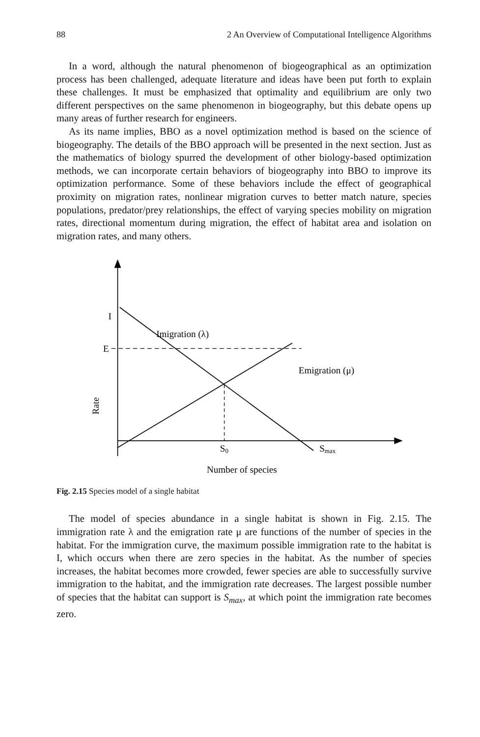88 2 An Overview of Computational Intelligence Algorithms
In a word, although the natural phenomenon of biogeographical as an optimization process has been challenged, adequate literature and ideas have been put forth to explain these challenges. It must be emphasized that optimality and equilibrium are only two different perspectives on the same phenomenon in biogeography, but this debate opens up many areas of further research for engineers.
As its name implies, BBO as a novel optimization method is based on the science of biogeography. The details of the BBO approach will be presented in the next section. Just as the mathematics of biology spurred the development of other biology-based optimization methods, we can incorporate certain behaviors of biogeography into BBO to improve its optimization performance. Some of these behaviors include the effect of geographical proximity on migration rates, nonlinear migration curves to better match nature, species populations, predator/prey relationships, the effect of varying species mobility on migration rates, directional momentum during migration, the effect of habitat area and isolation on migration rates, and many others.
I
E
Imigration (λ)
Emigration (μ)
Rate
S0
Smax
Number of species
Fig. 2.15 Species model of a single habitat
The model of species abundance in a single habitat is shown in Fig. 2.15. The immigration rate λ and the emigration rate μ are functions of the number of species in the habitat. For the immigration curve, the maximum possible immigration rate to the habitat is I, which occurs when there are zero species in the habitat. As the number of species increases, the habitat becomes more crowded, fewer species are able to successfully survive immigration to the habitat, and the immigration rate decreases. The largest possible number of species that the habitat can support is S<sub>max</sub>, at which point the immigration rate becomes zero.